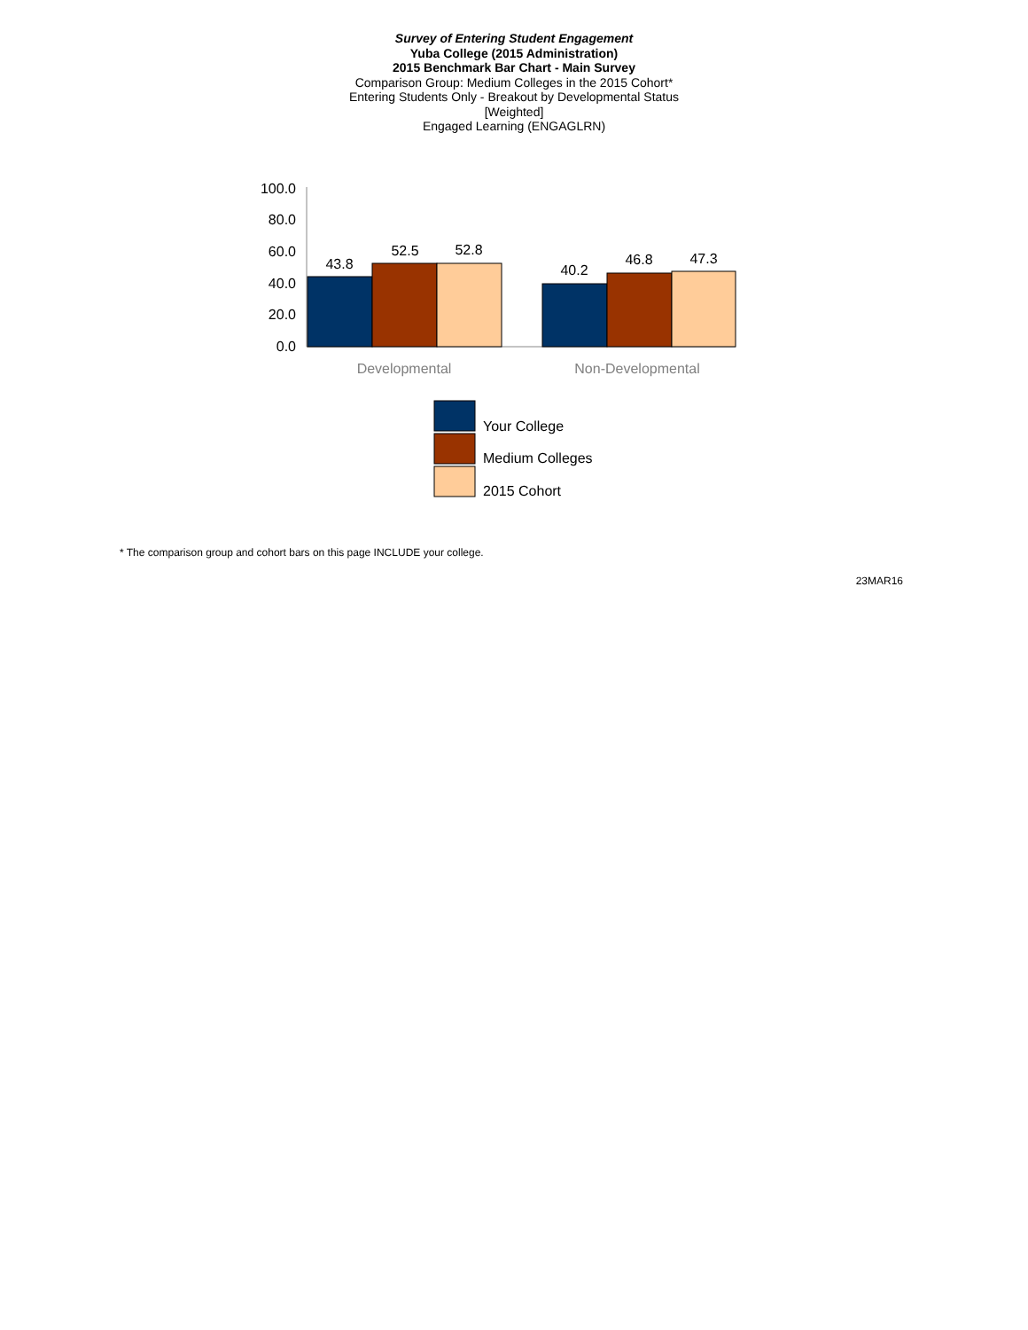Survey of Entering Student Engagement
Yuba College (2015 Administration)
2015 Benchmark Bar Chart - Main Survey
Comparison Group: Medium Colleges in the 2015 Cohort*
Entering Students Only - Breakout by Developmental Status
[Weighted]
Engaged Learning (ENGAGLRN)
100.0
80.0
60.0
40.0
20.0
0.0
43.8
52.5
52.8
40.2
46.8
47.3
Developmental
Non-Developmental
Your College
Medium Colleges
2015 Cohort
* The comparison group and cohort bars on this page INCLUDE your college.
23MAR16